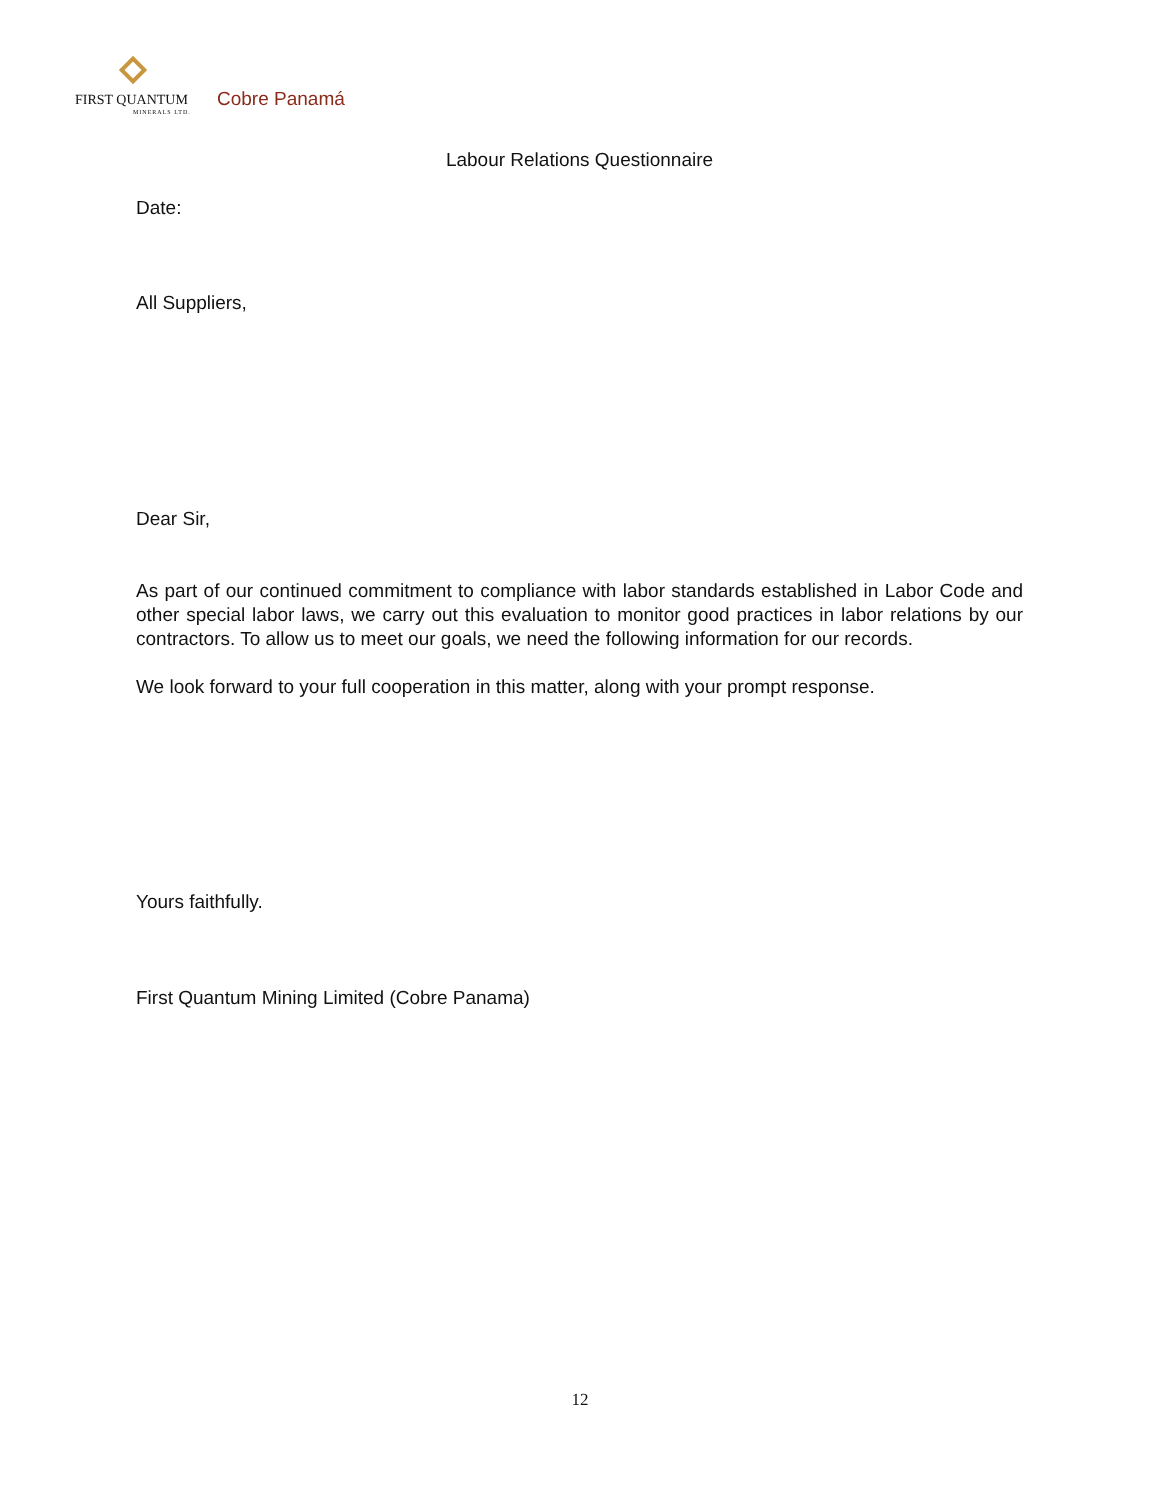FIRST QUANTUM
MINERALS LTD.
Cobre Panamá
Labour Relations Questionnaire
Date:
All Suppliers,
Dear Sir,
As part of our continued commitment to compliance with labor standards established in Labor Code and other special labor laws, we carry out this evaluation to monitor good practices in labor relations by our contractors. To allow us to meet our goals, we need the following information for our records.
We look forward to your full cooperation in this matter, along with your prompt response.
Yours faithfully.
First Quantum Mining Limited (Cobre Panama)
12